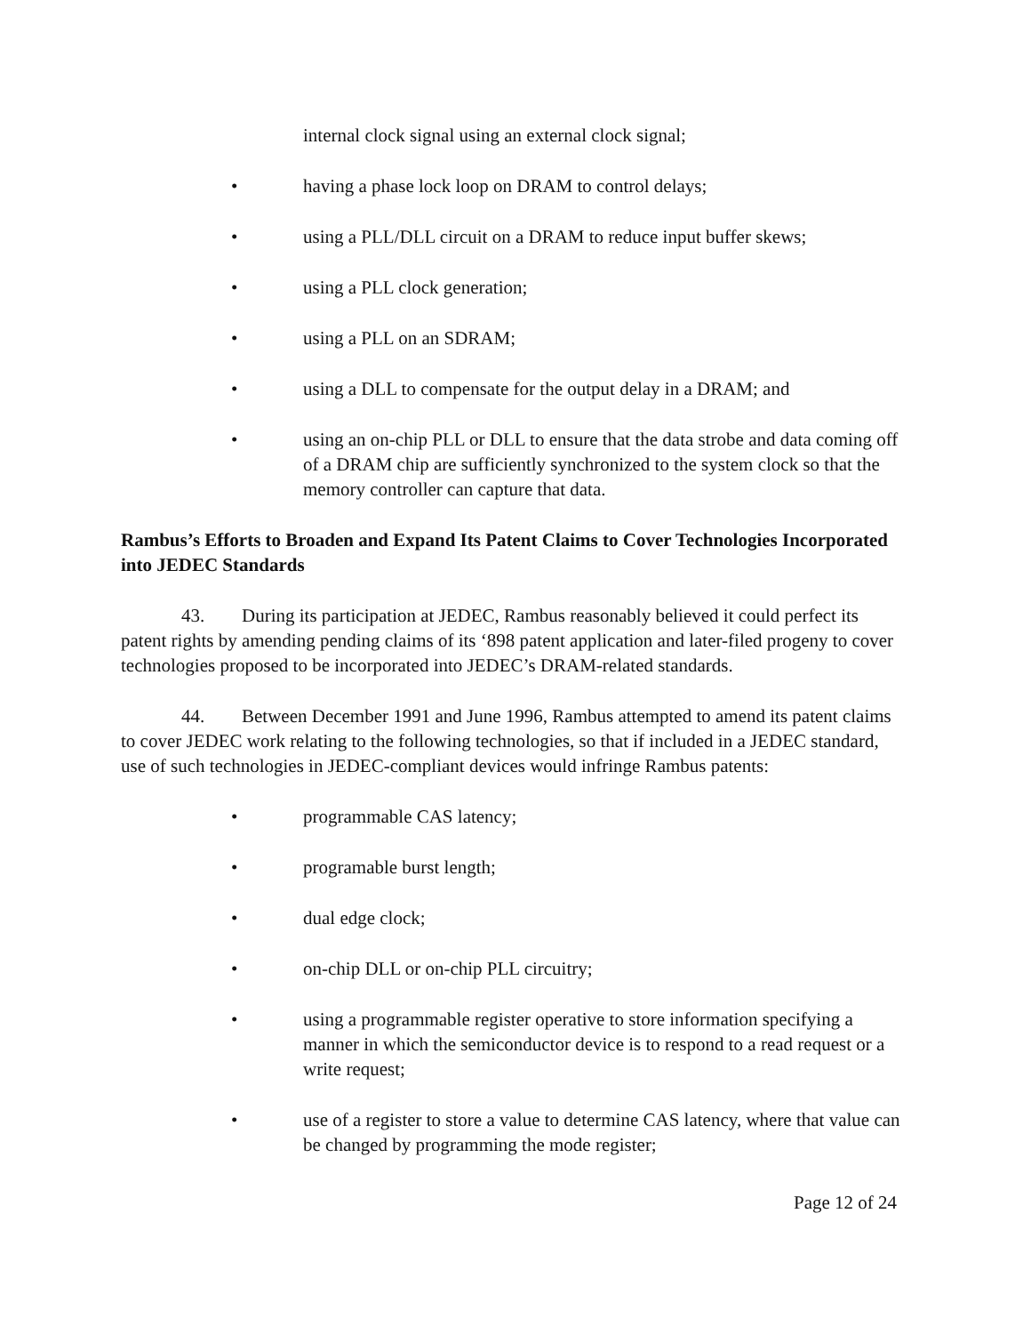internal clock signal using an external clock signal;
• having a phase lock loop on DRAM to control delays;
• using a PLL/DLL circuit on a DRAM to reduce input buffer skews;
• using a PLL clock generation;
• using a PLL on an SDRAM;
• using a DLL to compensate for the output delay in a DRAM; and
• using an on-chip PLL or DLL to ensure that the data strobe and data coming off of a DRAM chip are sufficiently synchronized to the system clock so that the memory controller can capture that data.
Rambus’s Efforts to Broaden and Expand Its Patent Claims to Cover Technologies Incorporated into JEDEC Standards
43. During its participation at JEDEC, Rambus reasonably believed it could perfect its patent rights by amending pending claims of its ‘898 patent application and later-filed progeny to cover technologies proposed to be incorporated into JEDEC’s DRAM-related standards.
44. Between December 1991 and June 1996, Rambus attempted to amend its patent claims to cover JEDEC work relating to the following technologies, so that if included in a JEDEC standard, use of such technologies in JEDEC-compliant devices would infringe Rambus patents:
• programmable CAS latency;
• programable burst length;
• dual edge clock;
• on-chip DLL or on-chip PLL circuitry;
• using a programmable register operative to store information specifying a manner in which the semiconductor device is to respond to a read request or a write request;
• use of a register to store a value to determine CAS latency, where that value can be changed by programming the mode register;
Page 12 of 24